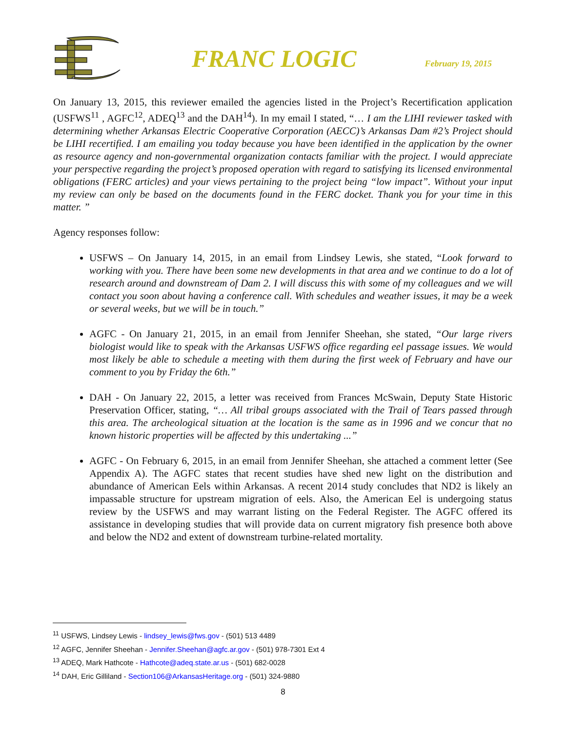FRANC LOGIC
February 19, 2015
On January 13, 2015, this reviewer emailed the agencies listed in the Project’s Recertification application (USFWS<sup>11</sup> , AGFC<sup>12</sup>, ADEQ<sup>13</sup> and the DAH<sup>14</sup>). In my email I stated, “… I am the LIHI reviewer tasked with determining whether Arkansas Electric Cooperative Corporation (AECC)’s Arkansas Dam #2’s Project should be LIHI recertified. I am emailing you today because you have been identified in the application by the owner as resource agency and non-governmental organization contacts familiar with the project. I would appreciate your perspective regarding the project’s proposed operation with regard to satisfying its licensed environmental obligations (FERC articles) and your views pertaining to the project being “low impact”. Without your input my review can only be based on the documents found in the FERC docket. Thank you for your time in this matter. ”
Agency responses follow:
USFWS – On January 14, 2015, in an email from Lindsey Lewis, she stated, “Look forward to working with you. There have been some new developments in that area and we continue to do a lot of research around and downstream of Dam 2. I will discuss this with some of my colleagues and we will contact you soon about having a conference call. With schedules and weather issues, it may be a week or several weeks, but we will be in touch.”
AGFC - On January 21, 2015, in an email from Jennifer Sheehan, she stated, “Our large rivers biologist would like to speak with the Arkansas USFWS office regarding eel passage issues. We would most likely be able to schedule a meeting with them during the first week of February and have our comment to you by Friday the 6th.”
DAH - On January 22, 2015, a letter was received from Frances McSwain, Deputy State Historic Preservation Officer, stating, “… All tribal groups associated with the Trail of Tears passed through this area. The archeological situation at the location is the same as in 1996 and we concur that no known historic properties will be affected by this undertaking ...”
AGFC - On February 6, 2015, in an email from Jennifer Sheehan, she attached a comment letter (See Appendix A). The AGFC states that recent studies have shed new light on the distribution and abundance of American Eels within Arkansas. A recent 2014 study concludes that ND2 is likely an impassable structure for upstream migration of eels. Also, the American Eel is undergoing status review by the USFWS and may warrant listing on the Federal Register. The AGFC offered its assistance in developing studies that will provide data on current migratory fish presence both above and below the ND2 and extent of downstream turbine-related mortality.
<sup>11</sup> USFWS, Lindsey Lewis - lindsey_lewis@fws.gov - (501) 513 4489
<sup>12</sup> AGFC, Jennifer Sheehan - Jennifer.Sheehan@agfc.ar.gov - (501) 978-7301 Ext 4
<sup>13</sup> ADEQ, Mark Hathcote - Hathcote@adeq.state.ar.us - (501) 682-0028
<sup>14</sup> DAH, Eric Gilliland - Section106@ArkansasHeritage.org - (501) 324-9880
8